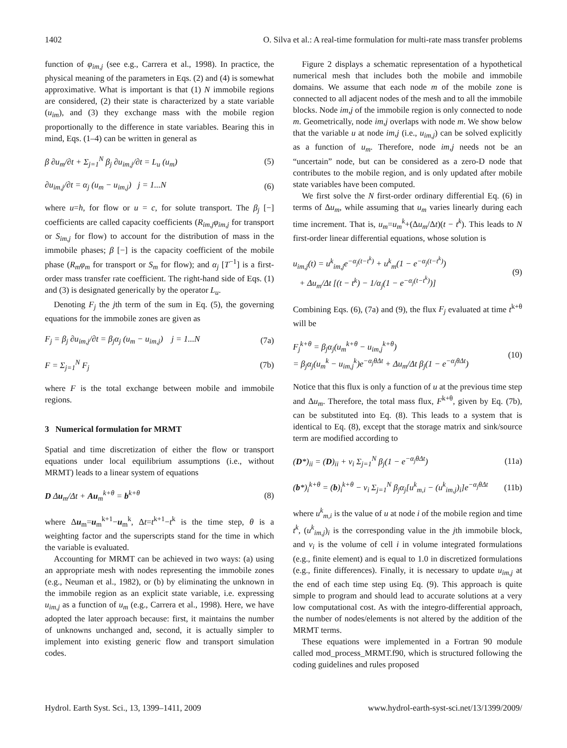1402 O. Silva et al.: A real-time formulation for multi-rate mass transfer problems
function of φ<sub>im,j</sub> (see e.g., Carrera et al., 1998). In practice, the physical meaning of the parameters in Eqs. (2) and (4) is somewhat approximative. What is important is that (1) N immobile regions are considered, (2) their state is characterized by a state variable (u<sub>im</sub>), and (3) they exchange mass with the mobile region proportionally to the difference in state variables. Bearing this in mind, Eqs. (1–4) can be written in general as
β ∂u<sub>m</sub>/∂t + Σ<sub>j=1</sub><sup>N</sup> β<sub>j</sub> ∂u<sub>im,j</sub>/∂t = L<sub>u</sub> (u<sub>m</sub>) (5)
∂u<sub>im,j</sub>/∂t = α<sub>j</sub> (u<sub>m</sub> − u<sub>im,j</sub>) j = 1...N (6)
where u=h, for flow or u = c, for solute transport. The β<sub>j</sub> [−] coefficients are called capacity coefficients (R<sub>im,j</sub>φ<sub>im,j</sub> for transport or S<sub>im,j</sub> for flow) to account for the distribution of mass in the immobile phases; β [−] is the capacity coefficient of the mobile phase (R<sub>m</sub>φ<sub>m</sub> for transport or S<sub>m</sub> for flow); and α<sub>j</sub> [T<sup>−1</sup>] is a first-order mass transfer rate coefficient. The right-hand side of Eqs. (1) and (3) is designated generically by the operator L<sub>u</sub>.
Denoting F<sub>j</sub> the jth term of the sum in Eq. (5), the governing equations for the immobile zones are given as
F<sub>j</sub> = β<sub>j</sub> ∂u<sub>im,j</sub>/∂t = β<sub>j</sub>α<sub>j</sub> (u<sub>m</sub> − u<sub>im,j</sub>) j = 1...N (7a)
F = Σ<sub>j=1</sub><sup>N</sup> F<sub>j</sub> (7b)
where F is the total exchange between mobile and immobile regions.
3 Numerical formulation for MRMT
Spatial and time discretization of either the flow or transport equations under local equilibrium assumptions (i.e., without MRMT) leads to a linear system of equations
D Δu<sub>m</sub>/Δt + Au<sub>m</sub><sup>k+θ</sup> = b<sup>k+θ</sup> (8)
where Δu<sub>m</sub>=u<sub>m</sub><sup>k+1</sup>−u<sub>m</sub><sup>k</sup>, Δt=t<sup>k+1</sup>−t<sup>k</sup> is the time step, θ is a weighting factor and the superscripts stand for the time in which the variable is evaluated.
Accounting for MRMT can be achieved in two ways: (a) using an appropriate mesh with nodes representing the immobile zones (e.g., Neuman et al., 1982), or (b) by eliminating the unknown in the immobile region as an explicit state variable, i.e. expressing u<sub>im,j</sub> as a function of u<sub>m</sub> (e.g., Carrera et al., 1998). Here, we have adopted the later approach because: first, it maintains the number of unknowns unchanged and, second, it is actually simpler to implement into existing generic flow and transport simulation codes.
Figure 2 displays a schematic representation of a hypothetical numerical mesh that includes both the mobile and immobile domains. We assume that each node m of the mobile zone is connected to all adjacent nodes of the mesh and to all the immobile blocks. Node im,j of the immobile region is only connected to node m. Geometrically, node im,j overlaps with node m. We show below that the variable u at node im,j (i.e., u<sub>im,j</sub>) can be solved explicitly as a function of u<sub>m</sub>. Therefore, node im,j needs not be an “uncertain” node, but can be considered as a zero-D node that contributes to the mobile region, and is only updated after mobile state variables have been computed.
We first solve the N first-order ordinary differential Eq. (6) in terms of Δu<sub>m</sub>, while assuming that u<sub>m</sub> varies linearly during each time increment. That is, u<sub>m</sub>=u<sub>m</sub><sup>k</sup>+(Δu<sub>m</sub>/Δt)(t − t<sup>k</sup>). This leads to N first-order linear differential equations, whose solution is
u<sub>im,j</sub>(t) = u<sup>k</sup><sub>im,j</sub>e<sup>−α<sub>j</sub>(t−t<sup>k</sup>)</sup> + u<sup>k</sup><sub>m</sub>(1 − e<sup>−α<sub>j</sub>(t−t<sup>k</sup>)</sup>)
+ Δu<sub>m</sub>/Δt [(t − t<sup>k</sup>) − 1/α<sub>j</sub>(1 − e<sup>−α<sub>j</sub>(t−t<sup>k</sup>)</sup>)] (9)
Combining Eqs. (6), (7a) and (9), the flux F<sub>j</sub> evaluated at time t<sup>k+θ</sup> will be
F<sub>j</sub><sup>k+θ</sup> = β<sub>j</sub>α<sub>j</sub>(u<sub>m</sub><sup>k+θ</sup> − u<sub>im,j</sub><sup>k+θ</sup>)
= β<sub>j</sub>α<sub>j</sub>(u<sub>m</sub><sup>k</sup> − u<sub>im,j</sub><sup>k</sup>)e<sup>−α<sub>j</sub>θΔt</sup> + Δu<sub>m</sub>/Δt β<sub>j</sub>(1 − e<sup>−α<sub>j</sub>θΔt</sup>) (10)
Notice that this flux is only a function of u at the previous time step and Δu<sub>m</sub>. Therefore, the total mass flux, F<sup>k+θ</sup>, given by Eq. (7b), can be substituted into Eq. (8). This leads to a system that is identical to Eq. (8), except that the storage matrix and sink/source term are modified according to
(D*)<sub>ii</sub> = (D)<sub>ii</sub> + v<sub>i</sub> Σ<sub>j=1</sub><sup>N</sup> β<sub>j</sub>(1 − e<sup>−α<sub>j</sub>θΔt</sup>) (11a)
(b*)<sub>i</sub><sup>k+θ</sup> = (b)<sub>i</sub><sup>k+θ</sup> − v<sub>i</sub> Σ<sub>j=1</sub><sup>N</sup> β<sub>j</sub>α<sub>j</sub>[u<sup>k</sup><sub>m,i</sub> − (u<sup>k</sup><sub>im,j</sub>)<sub>i</sub>]e<sup>−α<sub>j</sub>θΔt</sup> (11b)
where u<sup>k</sup><sub>m,i</sub> is the value of u at node i of the mobile region and time t<sup>k</sup>, (u<sup>k</sup><sub>im,j</sub>)<sub>i</sub> is the corresponding value in the jth immobile block, and v<sub>i</sub> is the volume of cell i in volume integrated formulations (e.g., finite element) and is equal to 1.0 in discretized formulations (e.g., finite differences). Finally, it is necessary to update u<sub>im,j</sub> at the end of each time step using Eq. (9). This approach is quite simple to program and should lead to accurate solutions at a very low computational cost. As with the integro-differential approach, the number of nodes/elements is not altered by the addition of the MRMT terms.
These equations were implemented in a Fortran 90 module called mod_process_MRMT.f90, which is structured following the coding guidelines and rules proposed
Hydrol. Earth Syst. Sci., 13, 1399–1411, 2009 www.hydrol-earth-syst-sci.net/13/1399/2009/